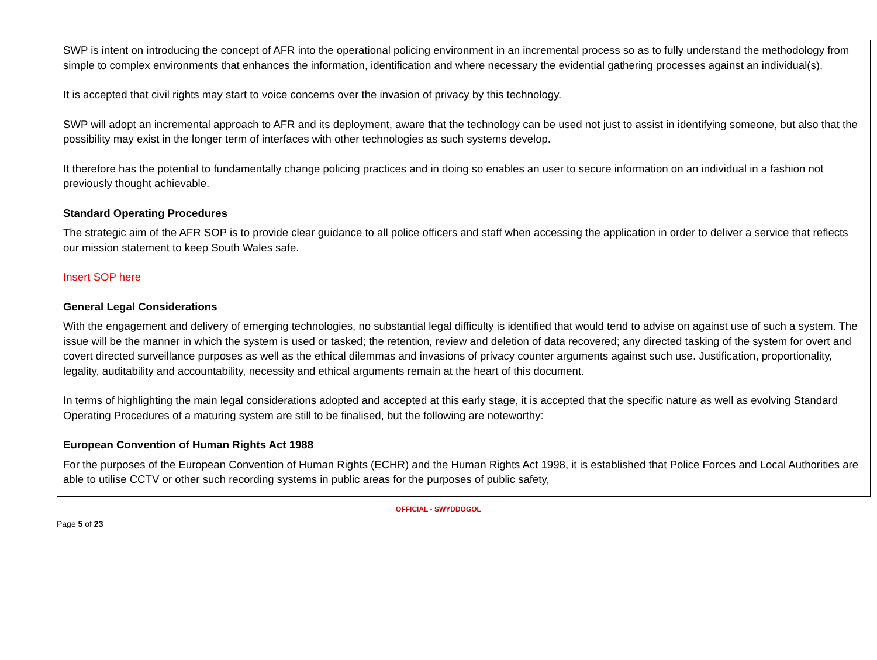SWP is intent on introducing the concept of AFR into the operational policing environment in an incremental process so as to fully understand the methodology from simple to complex environments that enhances the information, identification and where necessary the evidential gathering processes against an individual(s).
It is accepted that civil rights may start to voice concerns over the invasion of privacy by this technology.
SWP will adopt an incremental approach to AFR and its deployment, aware that the technology can be used not just to assist in identifying someone, but also that the possibility may exist in the longer term of interfaces with other technologies as such systems develop.
It therefore has the potential to fundamentally change policing practices and in doing so enables an user to secure information on an individual in a fashion not previously thought achievable.
Standard Operating Procedures
The strategic aim of the AFR SOP is to provide clear guidance to all police officers and staff when accessing the application in order to deliver a service that reflects our mission statement to keep South Wales safe.
Insert SOP here
General Legal Considerations
With the engagement and delivery of emerging technologies, no substantial legal difficulty is identified that would tend to advise on against use of such a system. The issue will be the manner in which the system is used or tasked; the retention, review and deletion of data recovered; any directed tasking of the system for overt and covert directed surveillance purposes as well as the ethical dilemmas and invasions of privacy counter arguments against such use. Justification, proportionality, legality, auditability and accountability, necessity and ethical arguments remain at the heart of this document.
In terms of highlighting the main legal considerations adopted and accepted at this early stage, it is accepted that the specific nature as well as evolving Standard Operating Procedures of a maturing system are still to be finalised, but the following are noteworthy:
European Convention of Human Rights Act 1988
For the purposes of the European Convention of Human Rights (ECHR) and the Human Rights Act 1998, it is established that Police Forces and Local Authorities are able to utilise CCTV or other such recording systems in public areas for the purposes of public safety,
OFFICIAL - SWYDDOGOL
Page 5 of 23